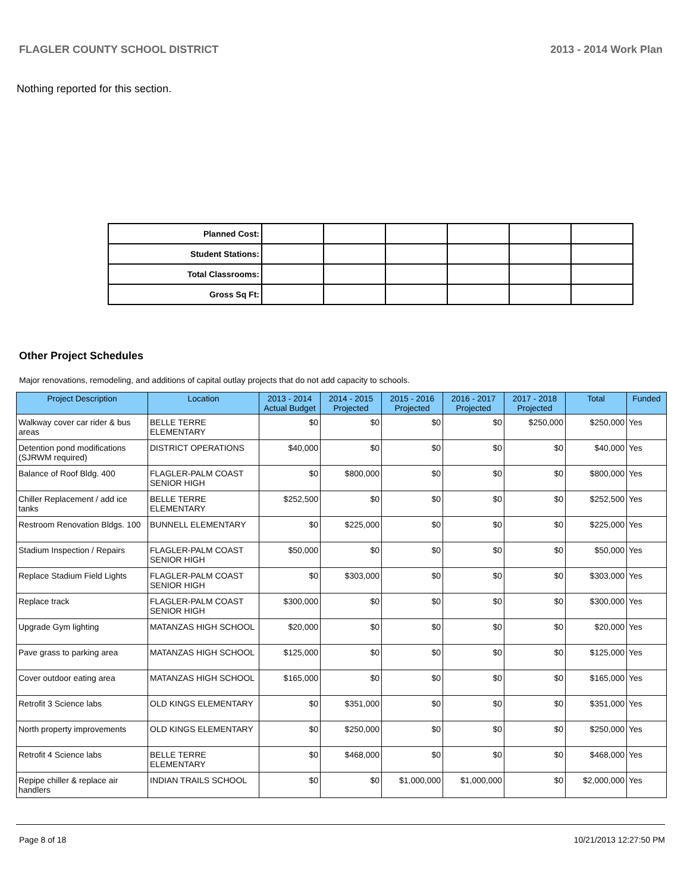FLAGLER COUNTY SCHOOL DISTRICT 2013 - 2014 Work Plan
Nothing reported for this section.
| Planned Cost: | | | | | | |
| Student Stations: | | | | | | |
| Total Classrooms: | | | | | | |
| Gross Sq Ft: | | | | | | |
Other Project Schedules
Major renovations, remodeling, and additions of capital outlay projects that do not add capacity to schools.
| Project Description | Location | 2013 - 2014 Actual Budget | 2014 - 2015 Projected | 2015 - 2016 Projected | 2016 - 2017 Projected | 2017 - 2018 Projected | Total | Funded |
| --- | --- | --- | --- | --- | --- | --- | --- | --- |
| Walkway cover car rider & bus areas | BELLE TERRE ELEMENTARY | $0 | $0 | $0 | $0 | $250,000 | $250,000 | Yes |
| Detention pond modifications (SJRWM required) | DISTRICT OPERATIONS | $40,000 | $0 | $0 | $0 | $0 | $40,000 | Yes |
| Balance of Roof Bldg. 400 | FLAGLER-PALM COAST SENIOR HIGH | $0 | $800,000 | $0 | $0 | $0 | $800,000 | Yes |
| Chiller Replacement / add ice tanks | BELLE TERRE ELEMENTARY | $252,500 | $0 | $0 | $0 | $0 | $252,500 | Yes |
| Restroom Renovation Bldgs. 100 | BUNNELL ELEMENTARY | $0 | $225,000 | $0 | $0 | $0 | $225,000 | Yes |
| Stadium Inspection / Repairs | FLAGLER-PALM COAST SENIOR HIGH | $50,000 | $0 | $0 | $0 | $0 | $50,000 | Yes |
| Replace Stadium Field Lights | FLAGLER-PALM COAST SENIOR HIGH | $0 | $303,000 | $0 | $0 | $0 | $303,000 | Yes |
| Replace track | FLAGLER-PALM COAST SENIOR HIGH | $300,000 | $0 | $0 | $0 | $0 | $300,000 | Yes |
| Upgrade Gym lighting | MATANZAS HIGH SCHOOL | $20,000 | $0 | $0 | $0 | $0 | $20,000 | Yes |
| Pave grass to parking area | MATANZAS HIGH SCHOOL | $125,000 | $0 | $0 | $0 | $0 | $125,000 | Yes |
| Cover outdoor eating area | MATANZAS HIGH SCHOOL | $165,000 | $0 | $0 | $0 | $0 | $165,000 | Yes |
| Retrofit 3 Science labs | OLD KINGS ELEMENTARY | $0 | $351,000 | $0 | $0 | $0 | $351,000 | Yes |
| North property improvements | OLD KINGS ELEMENTARY | $0 | $250,000 | $0 | $0 | $0 | $250,000 | Yes |
| Retrofit 4 Science labs | BELLE TERRE ELEMENTARY | $0 | $468,000 | $0 | $0 | $0 | $468,000 | Yes |
| Repipe chiller & replace air handlers | INDIAN TRAILS SCHOOL | $0 | $0 | $1,000,000 | $1,000,000 | $0 | $2,000,000 | Yes |
Page 8 of 18 10/21/2013 12:27:50 PM